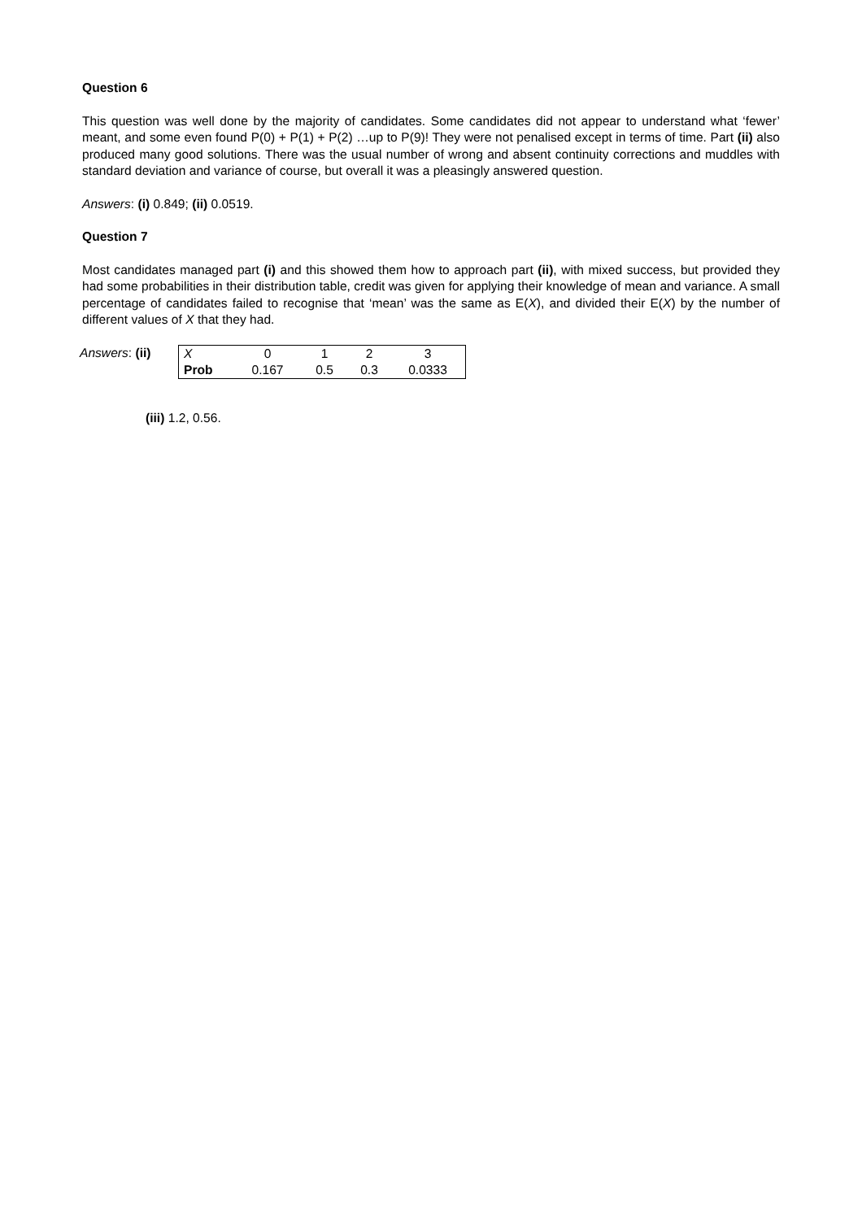Question 6
This question was well done by the majority of candidates. Some candidates did not appear to understand what ‘fewer’ meant, and some even found P(0) + P(1) + P(2) …up to P(9)! They were not penalised except in terms of time. Part (ii) also produced many good solutions. There was the usual number of wrong and absent continuity corrections and muddles with standard deviation and variance of course, but overall it was a pleasingly answered question.
Answers: (i) 0.849; (ii) 0.0519.
Question 7
Most candidates managed part (i) and this showed them how to approach part (ii), with mixed success, but provided they had some probabilities in their distribution table, credit was given for applying their knowledge of mean and variance. A small percentage of candidates failed to recognise that ‘mean’ was the same as E(X), and divided their E(X) by the number of different values of X that they had.
Answers: (ii)
| X | 0 | 1 | 2 | 3 |
| Prob | 0.167 | 0.5 | 0.3 | 0.0333 |
(iii) 1.2, 0.56.